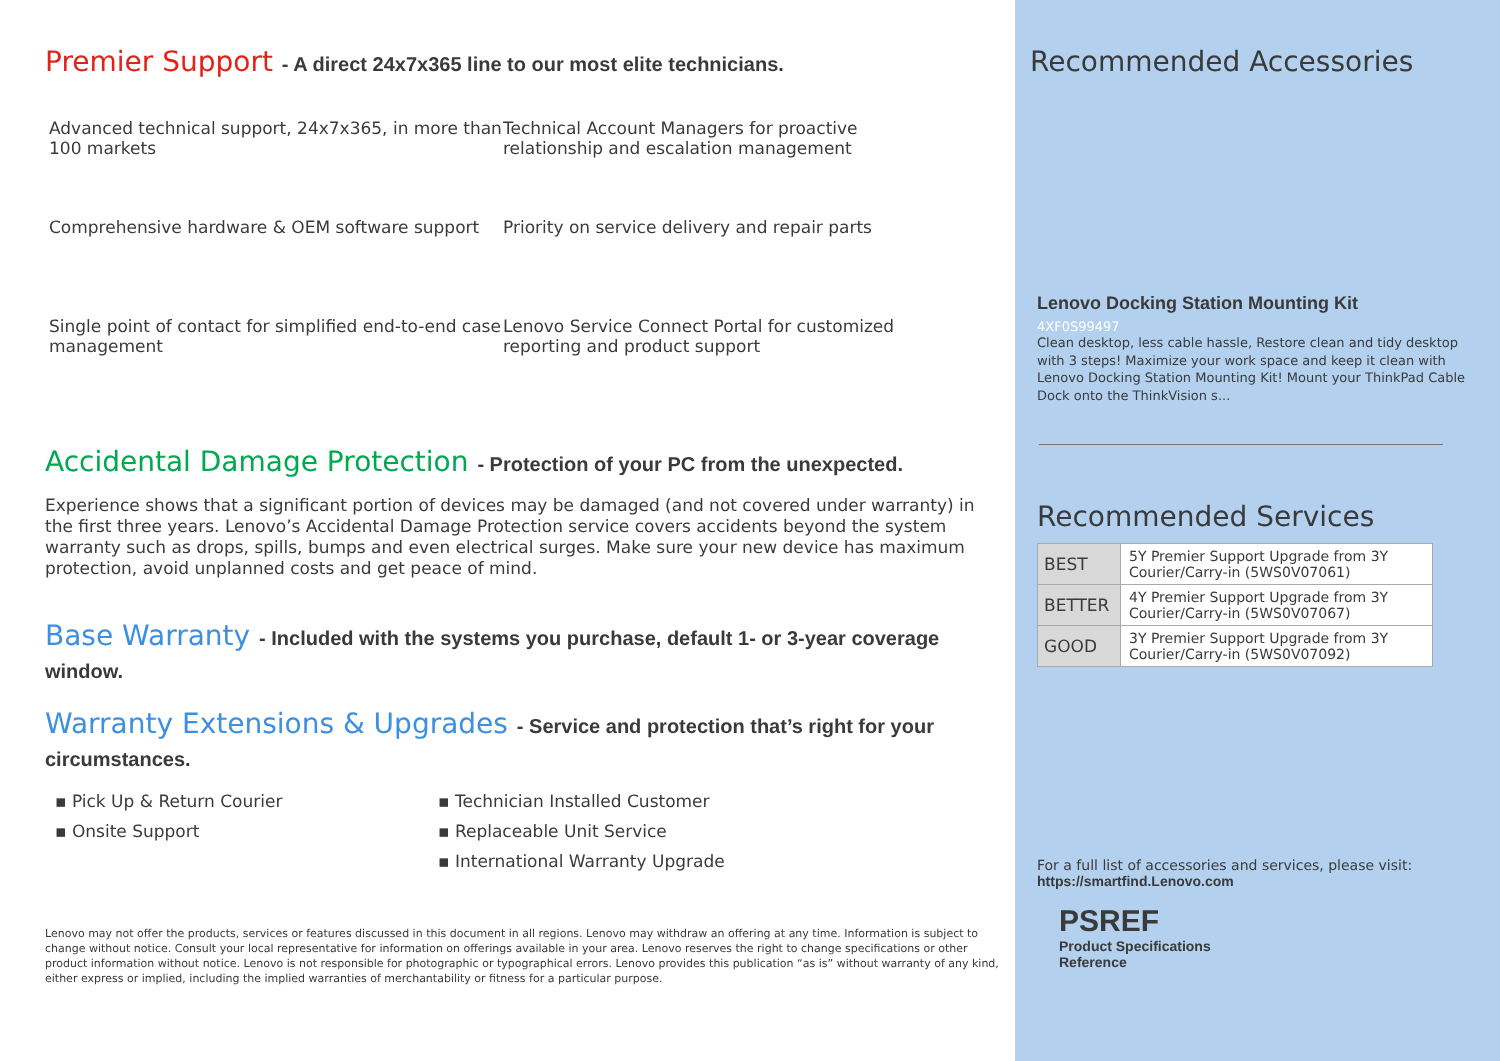Premier Support - A direct 24x7x365 line to our most elite technicians.
Advanced technical support, 24x7x365, in more than 100 markets
Technical Account Managers for proactive relationship and escalation management
Comprehensive hardware & OEM software support
Priority on service delivery and repair parts
Single point of contact for simplified end-to-end case management
Lenovo Service Connect Portal for customized reporting and product support
Accidental Damage Protection - Protection of your PC from the unexpected.
Experience shows that a significant portion of devices may be damaged (and not covered under warranty) in the first three years. Lenovo’s Accidental Damage Protection service covers accidents beyond the system warranty such as drops, spills, bumps and even electrical surges. Make sure your new device has maximum protection, avoid unplanned costs and get peace of mind.
Base Warranty - Included with the systems you purchase, default 1- or 3-year coverage window.
Warranty Extensions & Upgrades - Service and protection that’s right for your circumstances.
▪ Pick Up & Return Courier
▪ Onsite Support
▪ Technician Installed Customer
▪ Replaceable Unit Service
▪ International Warranty Upgrade
Lenovo may not offer the products, services or features discussed in this document in all regions. Lenovo may withdraw an offering at any time. Information is subject to change without notice. Consult your local representative for information on offerings available in your area. Lenovo reserves the right to change specifications or other product information without notice. Lenovo is not responsible for photographic or typographical errors. Lenovo provides this publication “as is” without warranty of any kind, either express or implied, including the implied warranties of merchantability or fitness for a particular purpose.
Recommended Accessories
Lenovo Docking Station Mounting Kit
4XF0S99497
Clean desktop, less cable hassle, Restore clean and tidy desktop with 3 steps! Maximize your work space and keep it clean with Lenovo Docking Station Mounting Kit! Mount your ThinkPad Cable Dock onto the ThinkVision s...
Recommended Services
| BEST | 5Y Premier Support Upgrade from 3Y Courier/Carry-in (5WS0V07061) |
| BETTER | 4Y Premier Support Upgrade from 3Y Courier/Carry-in (5WS0V07067) |
| GOOD | 3Y Premier Support Upgrade from 3Y Courier/Carry-in (5WS0V07092) |
For a full list of accessories and services, please visit:
https://smartfind.Lenovo.com
PSREF
Product Specifications
Reference